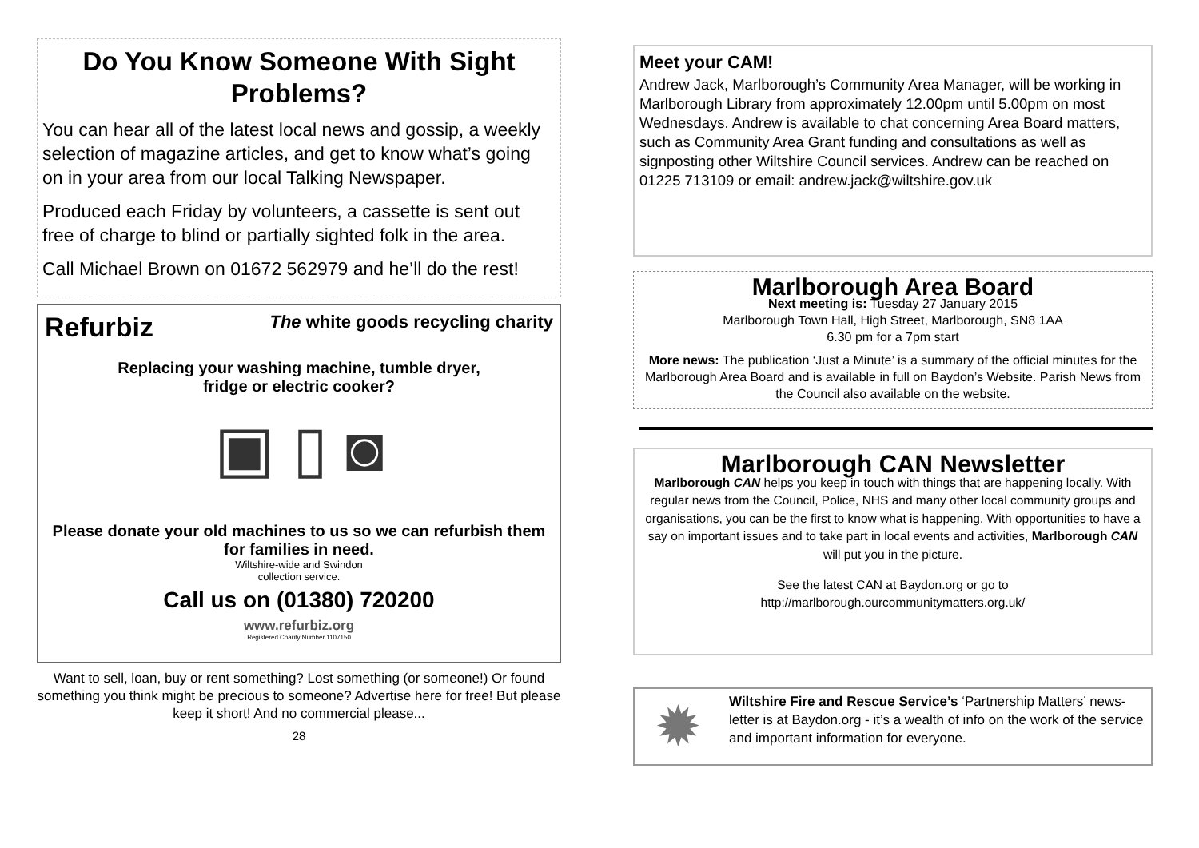Do You Know Someone With Sight Problems?
You can hear all of the latest local news and gossip, a weekly selection of magazine articles, and get to know what’s going on in your area from our local Talking Newspaper.
Produced each Friday by volunteers, a cassette is sent out free of charge to blind or partially sighted folk in the area.
Call Michael Brown on 01672 562979 and he’ll do the rest!
Refurbiz The white goods recycling charity
Replacing your washing machine, tumble dryer,
fridge or electric cooker?
▣ ▯ ◙
Please donate your old machines to us so we can refurbish them for families in need.
Wiltshire-wide and Swindon
collection service.
Call us on (01380) 720200
www.refurbiz.org
Registered Charity Number 1107150
Want to sell, loan, buy or rent something? Lost something (or someone!) Or found something you think might be precious to someone? Advertise here for free! But please keep it short! And no commercial please...
28
Meet your CAM!
Andrew Jack, Marlborough’s Community Area Manager, will be working in Marlborough Library from approximately 12.00pm until 5.00pm on most Wednesdays. Andrew is available to chat concerning Area Board matters, such as Community Area Grant funding and consultations as well as signposting other Wiltshire Council services. Andrew can be reached on 01225 713109 or email: andrew.jack@wiltshire.gov.uk
Marlborough Area Board
Next meeting is: Tuesday 27 January 2015
Marlborough Town Hall, High Street, Marlborough, SN8 1AA
6.30 pm for a 7pm start
More news: The publication ‘Just a Minute’ is a summary of the official minutes for the Marlborough Area Board and is available in full on Baydon’s Website. Parish News from the Council also available on the website.
Marlborough CAN Newsletter
Marlborough CAN helps you keep in touch with things that are happening locally. With regular news from the Council, Police, NHS and many other local community groups and organisations, you can be the first to know what is happening. With opportunities to have a say on important issues and to take part in local events and activities, Marlborough CAN will put you in the picture.
See the latest CAN at Baydon.org or go to
http://marlborough.ourcommunitymatters.org.uk/
✹
Wiltshire Fire and Rescue Service’s ‘Partnership Matters’ news-letter is at Baydon.org - it’s a wealth of info on the work of the service and important information for everyone.